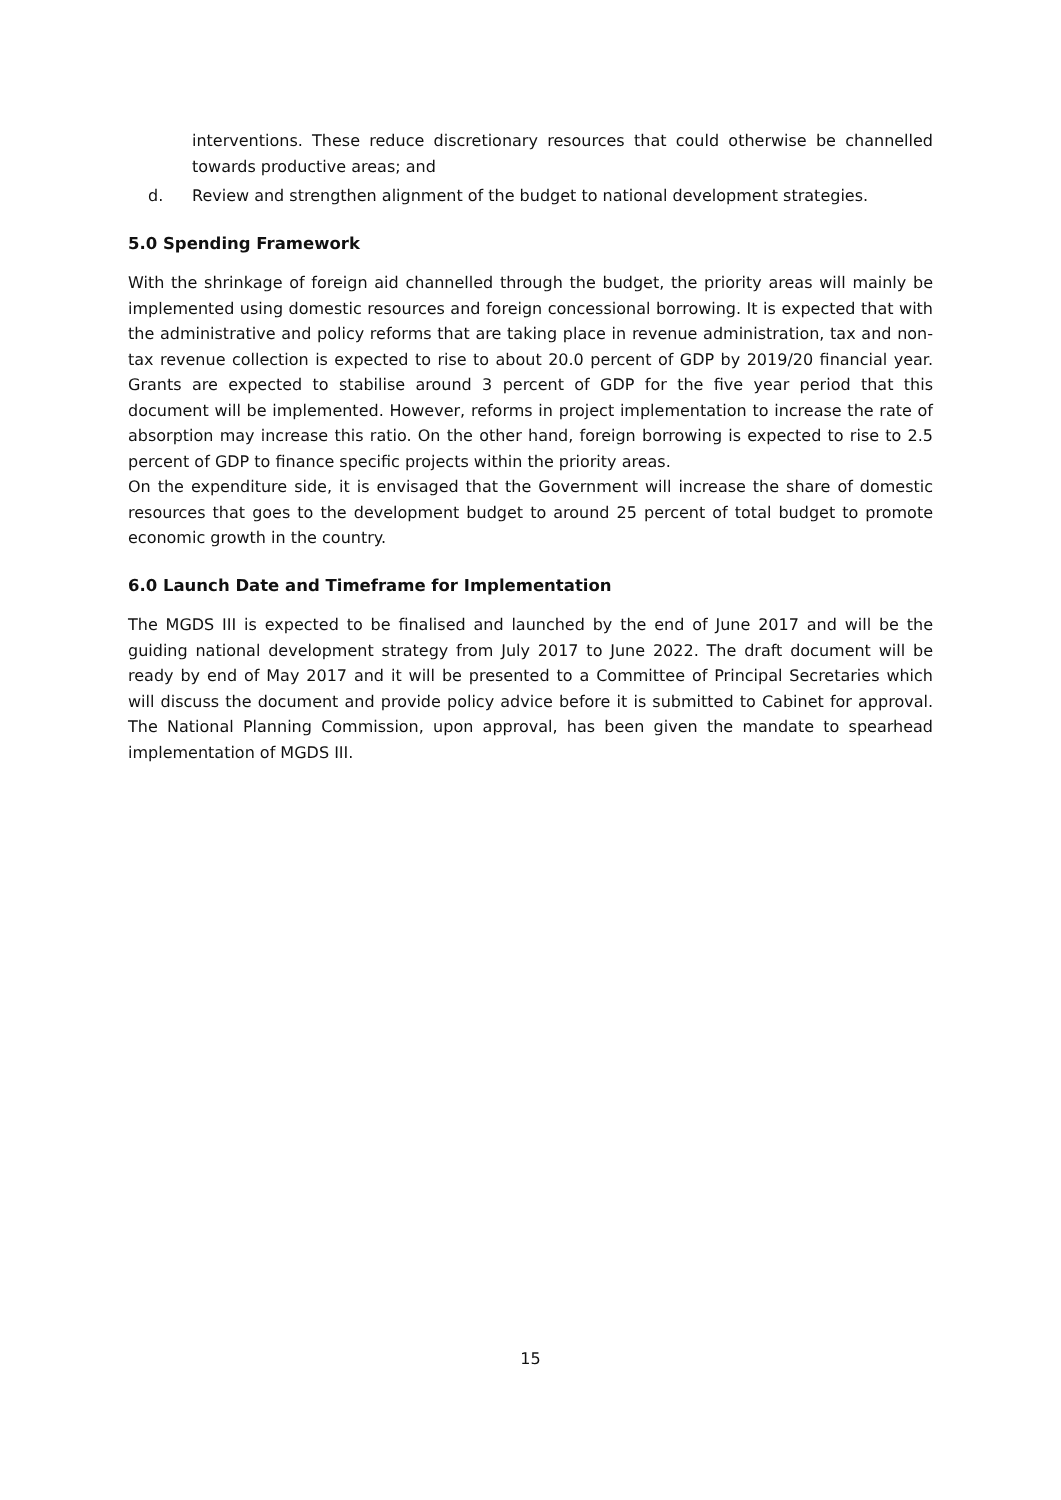interventions. These reduce discretionary resources that could otherwise be channelled towards productive areas; and
d. Review and strengthen alignment of the budget to national development strategies.
5.0 Spending Framework
With the shrinkage of foreign aid channelled through the budget, the priority areas will mainly be implemented using domestic resources and foreign concessional borrowing. It is expected that with the administrative and policy reforms that are taking place in revenue administration, tax and non-tax revenue collection is expected to rise to about 20.0 percent of GDP by 2019/20 financial year. Grants are expected to stabilise around 3 percent of GDP for the five year period that this document will be implemented. However, reforms in project implementation to increase the rate of absorption may increase this ratio. On the other hand, foreign borrowing is expected to rise to 2.5 percent of GDP to finance specific projects within the priority areas.
On the expenditure side, it is envisaged that the Government will increase the share of domestic resources that goes to the development budget to around 25 percent of total budget to promote economic growth in the country.
6.0 Launch Date and Timeframe for Implementation
The MGDS III is expected to be finalised and launched by the end of June 2017 and will be the guiding national development strategy from July 2017 to June 2022. The draft document will be ready by end of May 2017 and it will be presented to a Committee of Principal Secretaries which will discuss the document and provide policy advice before it is submitted to Cabinet for approval. The National Planning Commission, upon approval, has been given the mandate to spearhead implementation of MGDS III.
15